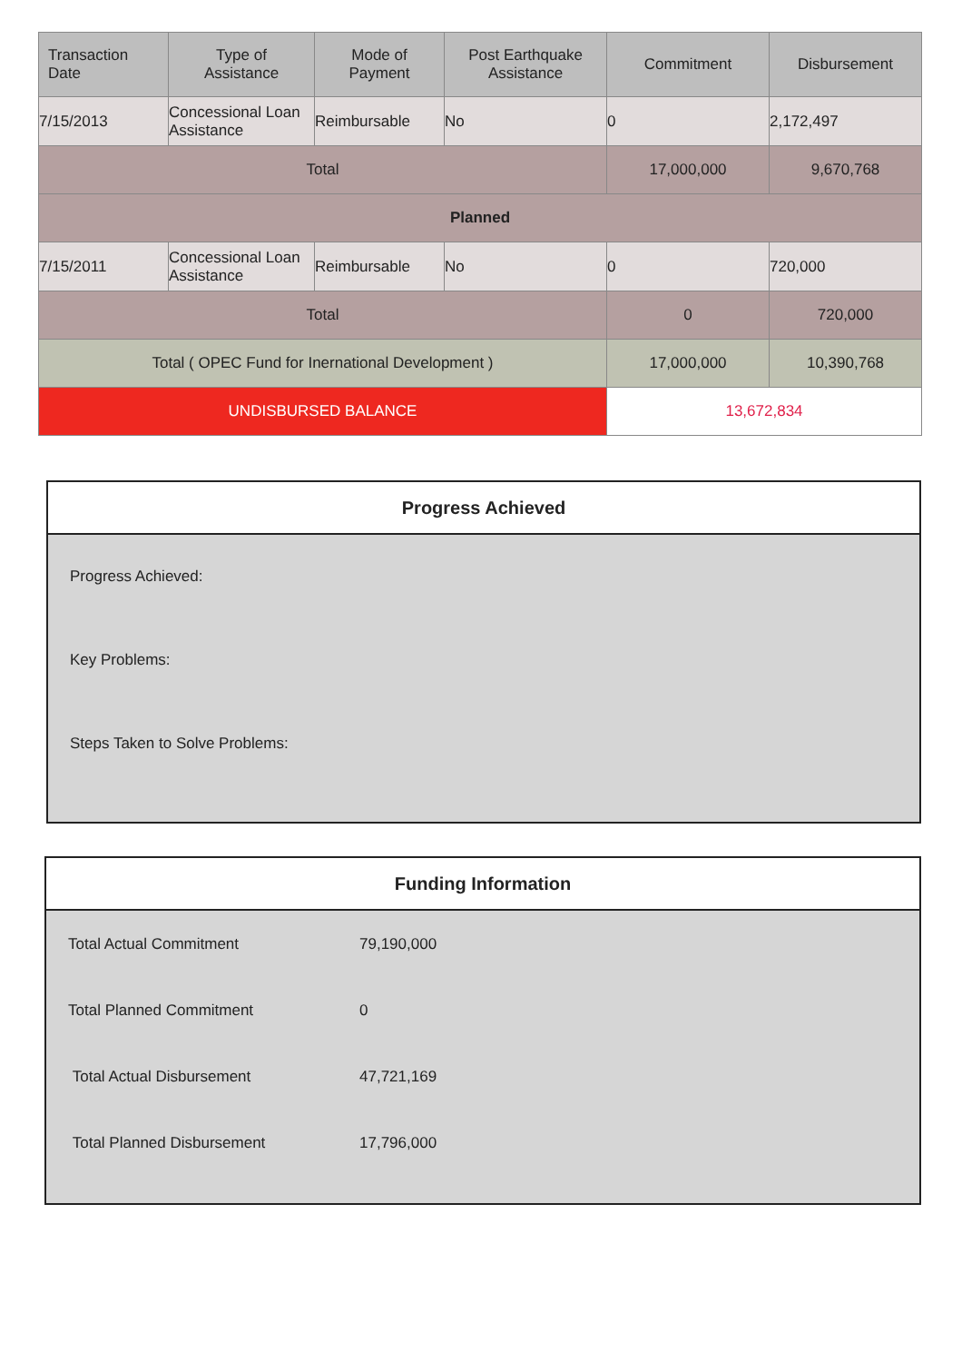| Transaction Date | Type of Assistance | Mode of Payment | Post Earthquake Assistance | Commitment | Disbursement |
| --- | --- | --- | --- | --- | --- |
| 7/15/2013 | Concessional Loan Assistance | Reimbursable | No | 0 | 2,172,497 |
| Total | | | | 17,000,000 | 9,670,768 |
| Planned | | | | | |
| 7/15/2011 | Concessional Loan Assistance | Reimbursable | No | 0 | 720,000 |
| Total | | | | 0 | 720,000 |
| Total ( OPEC Fund for Inernational Development ) | | | | 17,000,000 | 10,390,768 |
| UNDISBURSED BALANCE | | | | 13,672,834 | |
Progress Achieved
Progress Achieved:
Key Problems:
Steps Taken to Solve Problems:
Funding Information
| Total Actual Commitment | 79,190,000 |
| Total Planned Commitment | 0 |
| Total Actual Disbursement | 47,721,169 |
| Total Planned Disbursement | 17,796,000 |